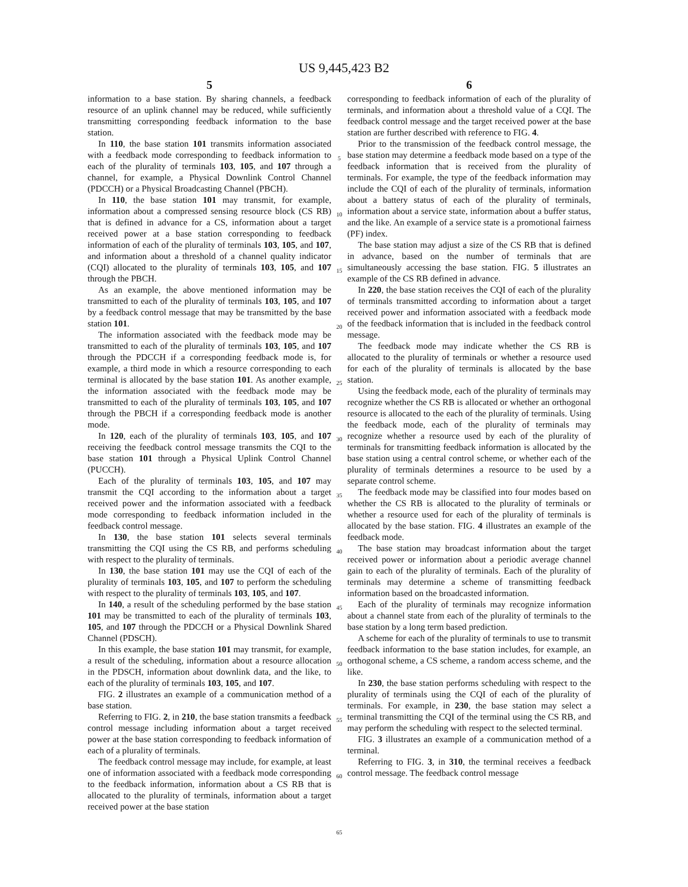US 9,445,423 B2
5
information to a base station. By sharing channels, a feedback resource of an uplink channel may be reduced, while sufficiently transmitting corresponding feedback information to the base station.
In 110, the base station 101 transmits information associated with a feedback mode corresponding to feedback information to each of the plurality of terminals 103, 105, and 107 through a channel, for example, a Physical Downlink Control Channel (PDCCH) or a Physical Broadcasting Channel (PBCH).
In 110, the base station 101 may transmit, for example, information about a compressed sensing resource block (CS RB) that is defined in advance for a CS, information about a target received power at a base station corresponding to feedback information of each of the plurality of terminals 103, 105, and 107, and information about a threshold of a channel quality indicator (CQI) allocated to the plurality of terminals 103, 105, and 107 through the PBCH.
As an example, the above mentioned information may be transmitted to each of the plurality of terminals 103, 105, and 107 by a feedback control message that may be transmitted by the base station 101.
The information associated with the feedback mode may be transmitted to each of the plurality of terminals 103, 105, and 107 through the PDCCH if a corresponding feedback mode is, for example, a third mode in which a resource corresponding to each terminal is allocated by the base station 101. As another example, the information associated with the feedback mode may be transmitted to each of the plurality of terminals 103, 105, and 107 through the PBCH if a corresponding feedback mode is another mode.
In 120, each of the plurality of terminals 103, 105, and 107 receiving the feedback control message transmits the CQI to the base station 101 through a Physical Uplink Control Channel (PUCCH).
Each of the plurality of terminals 103, 105, and 107 may transmit the CQI according to the information about a target received power and the information associated with a feedback mode corresponding to feedback information included in the feedback control message.
In 130, the base station 101 selects several terminals transmitting the CQI using the CS RB, and performs scheduling with respect to the plurality of terminals.
In 130, the base station 101 may use the CQI of each of the plurality of terminals 103, 105, and 107 to perform the scheduling with respect to the plurality of terminals 103, 105, and 107.
In 140, a result of the scheduling performed by the base station 101 may be transmitted to each of the plurality of terminals 103, 105, and 107 through the PDCCH or a Physical Downlink Shared Channel (PDSCH).
In this example, the base station 101 may transmit, for example, a result of the scheduling, information about a resource allocation in the PDSCH, information about downlink data, and the like, to each of the plurality of terminals 103, 105, and 107.
FIG. 2 illustrates an example of a communication method of a base station.
Referring to FIG. 2, in 210, the base station transmits a feedback control message including information about a target received power at the base station corresponding to feedback information of each of a plurality of terminals.
The feedback control message may include, for example, at least one of information associated with a feedback mode corresponding to the feedback information, information about a CS RB that is allocated to the plurality of terminals, information about a target received power at the base station
5
10
15
20
25
30
35
40
45
50
55
60
65
6
corresponding to feedback information of each of the plurality of terminals, and information about a threshold value of a CQI. The feedback control message and the target received power at the base station are further described with reference to FIG. 4.
Prior to the transmission of the feedback control message, the base station may determine a feedback mode based on a type of the feedback information that is received from the plurality of terminals. For example, the type of the feedback information may include the CQI of each of the plurality of terminals, information about a battery status of each of the plurality of terminals, information about a service state, information about a buffer status, and the like. An example of a service state is a promotional fairness (PF) index.
The base station may adjust a size of the CS RB that is defined in advance, based on the number of terminals that are simultaneously accessing the base station. FIG. 5 illustrates an example of the CS RB defined in advance.
In 220, the base station receives the CQI of each of the plurality of terminals transmitted according to information about a target received power and information associated with a feedback mode of the feedback information that is included in the feedback control message.
The feedback mode may indicate whether the CS RB is allocated to the plurality of terminals or whether a resource used for each of the plurality of terminals is allocated by the base station.
Using the feedback mode, each of the plurality of terminals may recognize whether the CS RB is allocated or whether an orthogonal resource is allocated to the each of the plurality of terminals. Using the feedback mode, each of the plurality of terminals may recognize whether a resource used by each of the plurality of terminals for transmitting feedback information is allocated by the base station using a central control scheme, or whether each of the plurality of terminals determines a resource to be used by a separate control scheme.
The feedback mode may be classified into four modes based on whether the CS RB is allocated to the plurality of terminals or whether a resource used for each of the plurality of terminals is allocated by the base station. FIG. 4 illustrates an example of the feedback mode.
The base station may broadcast information about the target received power or information about a periodic average channel gain to each of the plurality of terminals. Each of the plurality of terminals may determine a scheme of transmitting feedback information based on the broadcasted information.
Each of the plurality of terminals may recognize information about a channel state from each of the plurality of terminals to the base station by a long term based prediction.
A scheme for each of the plurality of terminals to use to transmit feedback information to the base station includes, for example, an orthogonal scheme, a CS scheme, a random access scheme, and the like.
In 230, the base station performs scheduling with respect to the plurality of terminals using the CQI of each of the plurality of terminals. For example, in 230, the base station may select a terminal transmitting the CQI of the terminal using the CS RB, and may perform the scheduling with respect to the selected terminal.
FIG. 3 illustrates an example of a communication method of a terminal.
Referring to FIG. 3, in 310, the terminal receives a feedback control message. The feedback control message